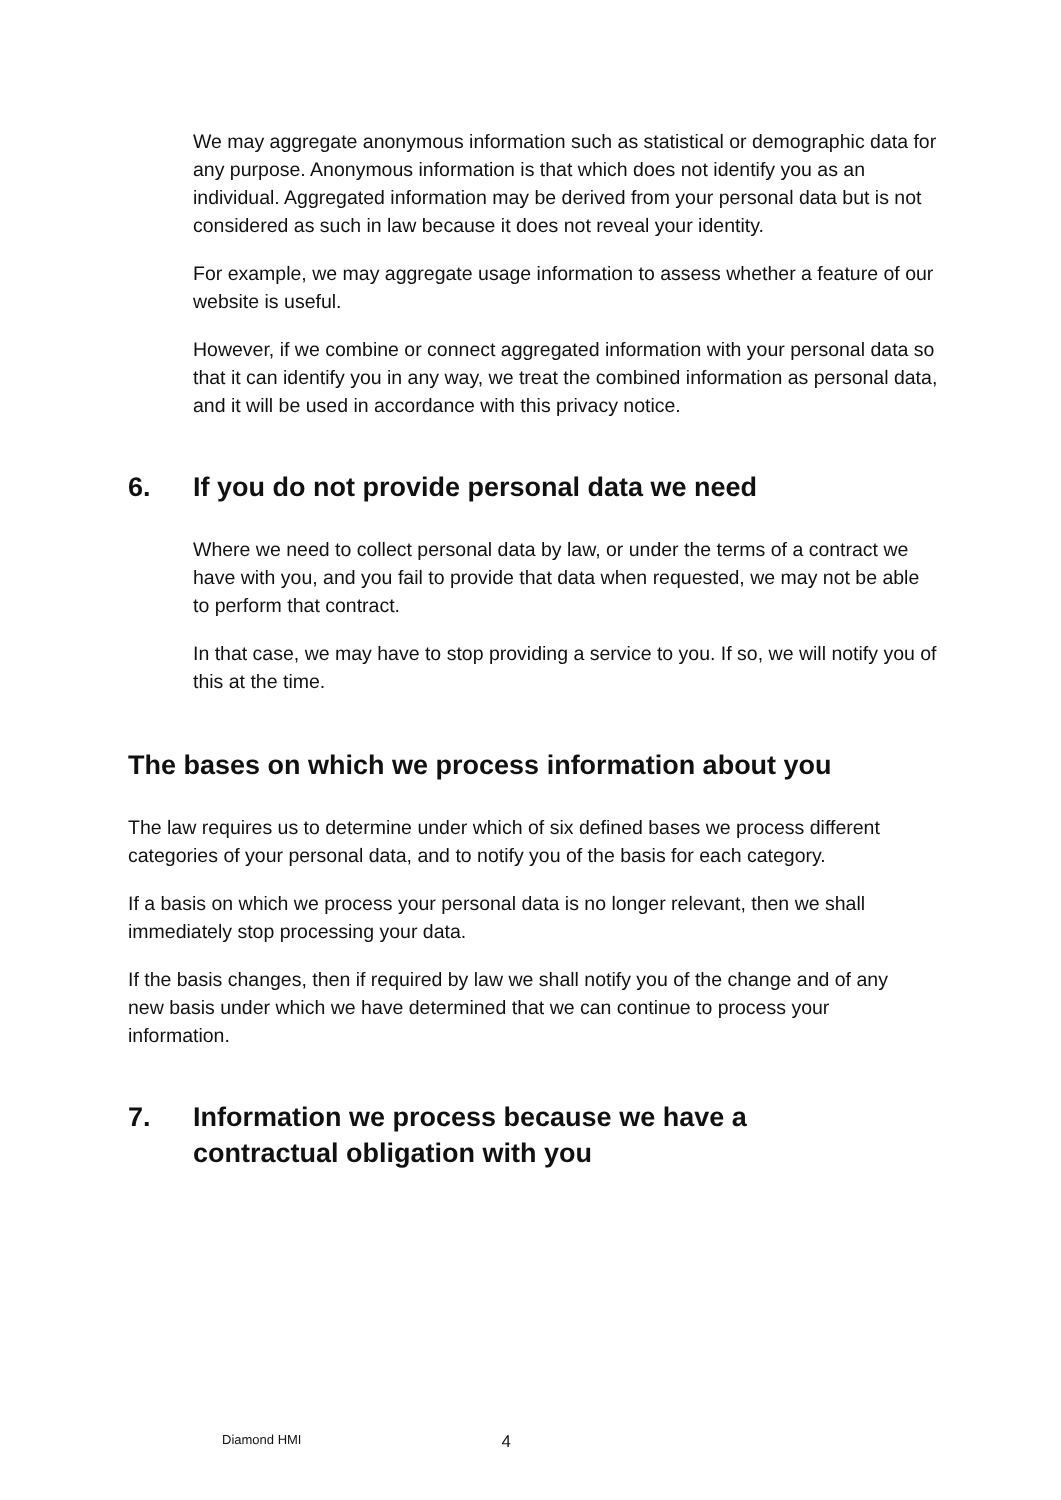We may aggregate anonymous information such as statistical or demographic data for any purpose. Anonymous information is that which does not identify you as an individual. Aggregated information may be derived from your personal data but is not considered as such in law because it does not reveal your identity.
For example, we may aggregate usage information to assess whether a feature of our website is useful.
However, if we combine or connect aggregated information with your personal data so that it can identify you in any way, we treat the combined information as personal data, and it will be used in accordance with this privacy notice.
6. If you do not provide personal data we need
Where we need to collect personal data by law, or under the terms of a contract we have with you, and you fail to provide that data when requested, we may not be able to perform that contract.
In that case, we may have to stop providing a service to you. If so, we will notify you of this at the time.
The bases on which we process information about you
The law requires us to determine under which of six defined bases we process different categories of your personal data, and to notify you of the basis for each category.
If a basis on which we process your personal data is no longer relevant, then we shall immediately stop processing your data.
If the basis changes, then if required by law we shall notify you of the change and of any new basis under which we have determined that we can continue to process your information.
7. Information we process because we have a
contractual obligation with you
Diamond HMI 4